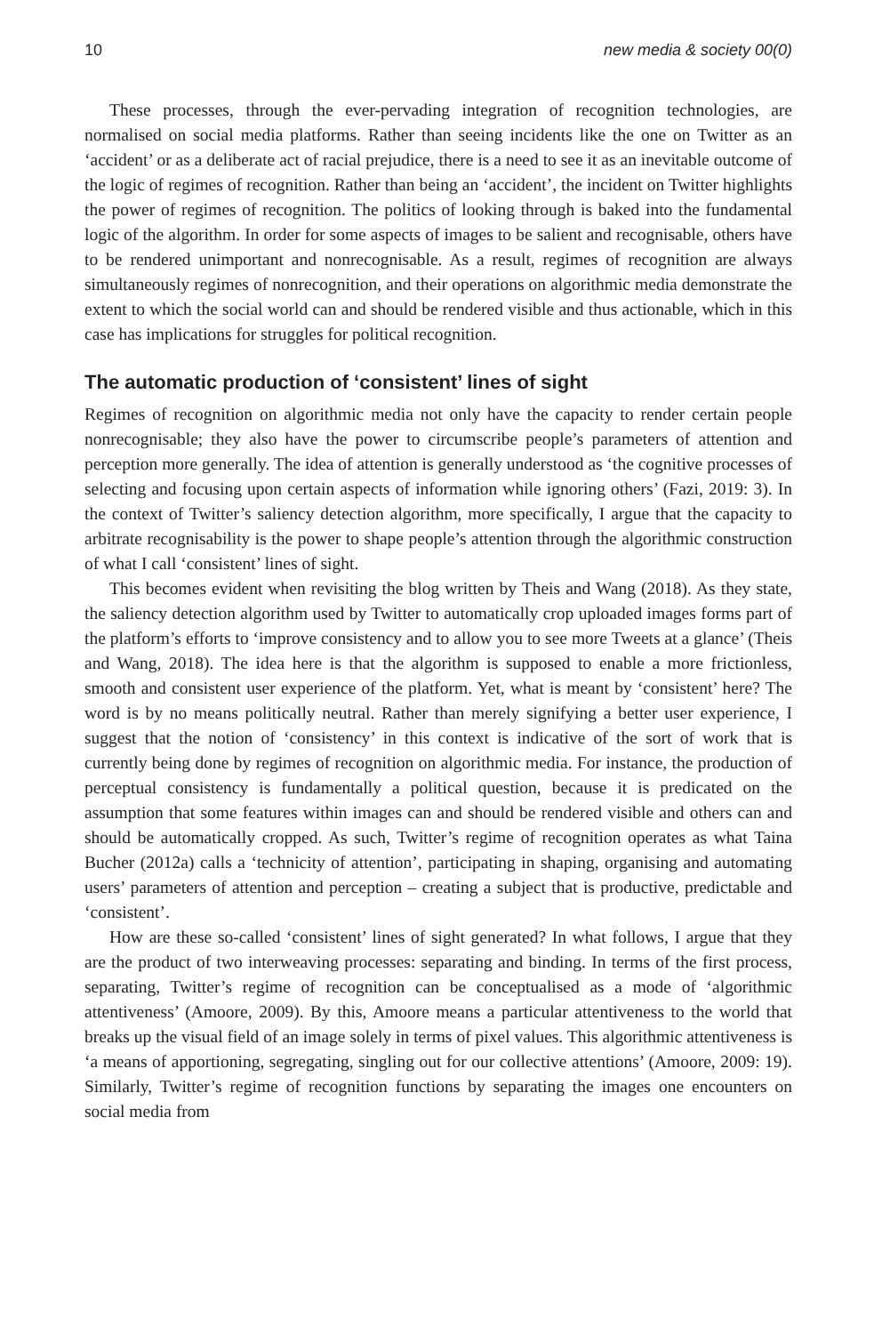10 new media & society 00(0)
These processes, through the ever-pervading integration of recognition technologies, are normalised on social media platforms. Rather than seeing incidents like the one on Twitter as an ‘accident’ or as a deliberate act of racial prejudice, there is a need to see it as an inevitable outcome of the logic of regimes of recognition. Rather than being an ‘accident’, the incident on Twitter highlights the power of regimes of recognition. The politics of looking through is baked into the fundamental logic of the algorithm. In order for some aspects of images to be salient and recognisable, others have to be rendered unimportant and nonrecognisable. As a result, regimes of recognition are always simultaneously regimes of nonrecognition, and their operations on algorithmic media demonstrate the extent to which the social world can and should be rendered visible and thus actionable, which in this case has implications for struggles for political recognition.
The automatic production of ‘consistent’ lines of sight
Regimes of recognition on algorithmic media not only have the capacity to render certain people nonrecognisable; they also have the power to circumscribe people’s parameters of attention and perception more generally. The idea of attention is generally understood as ‘the cognitive processes of selecting and focusing upon certain aspects of information while ignoring others’ (Fazi, 2019: 3). In the context of Twitter’s saliency detection algorithm, more specifically, I argue that the capacity to arbitrate recognisability is the power to shape people’s attention through the algorithmic construction of what I call ‘consistent’ lines of sight.
This becomes evident when revisiting the blog written by Theis and Wang (2018). As they state, the saliency detection algorithm used by Twitter to automatically crop uploaded images forms part of the platform’s efforts to ‘improve consistency and to allow you to see more Tweets at a glance’ (Theis and Wang, 2018). The idea here is that the algorithm is supposed to enable a more frictionless, smooth and consistent user experience of the platform. Yet, what is meant by ‘consistent’ here? The word is by no means politically neutral. Rather than merely signifying a better user experience, I suggest that the notion of ‘consistency’ in this context is indicative of the sort of work that is currently being done by regimes of recognition on algorithmic media. For instance, the production of perceptual consistency is fundamentally a political question, because it is predicated on the assumption that some features within images can and should be rendered visible and others can and should be automatically cropped. As such, Twitter’s regime of recognition operates as what Taina Bucher (2012a) calls a ‘technicity of attention’, participating in shaping, organising and automating users’ parameters of attention and perception – creating a subject that is productive, predictable and ‘consistent’.
How are these so-called ‘consistent’ lines of sight generated? In what follows, I argue that they are the product of two interweaving processes: separating and binding. In terms of the first process, separating, Twitter’s regime of recognition can be conceptualised as a mode of ‘algorithmic attentiveness’ (Amoore, 2009). By this, Amoore means a particular attentiveness to the world that breaks up the visual field of an image solely in terms of pixel values. This algorithmic attentiveness is ‘a means of apportioning, segregating, singling out for our collective attentions’ (Amoore, 2009: 19). Similarly, Twitter’s regime of recognition functions by separating the images one encounters on social media from